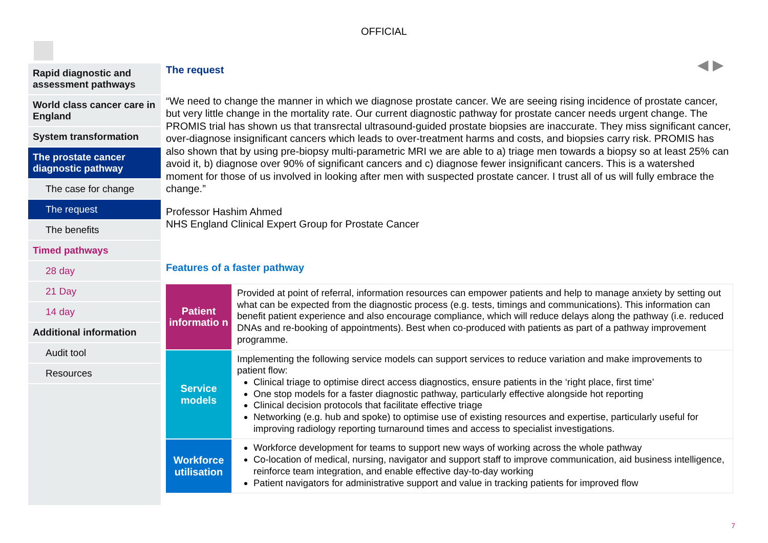OFFICIAL
◀ ▶
Rapid diagnostic and assessment pathways
World class cancer care in England
System transformation
The prostate cancer diagnostic pathway
The case for change
The request
The benefits
Timed pathways
28 day
21 Day
14 day
Additional information
Audit tool
Resources
The request
“We need to change the manner in which we diagnose prostate cancer. We are seeing rising incidence of prostate cancer, but very little change in the mortality rate. Our current diagnostic pathway for prostate cancer needs urgent change. The PROMIS trial has shown us that transrectal ultrasound-guided prostate biopsies are inaccurate. They miss significant cancer, over-diagnose insignificant cancers which leads to over-treatment harms and costs, and biopsies carry risk. PROMIS has also shown that by using pre-biopsy multi-parametric MRI we are able to a) triage men towards a biopsy so at least 25% can avoid it, b) diagnose over 90% of significant cancers and c) diagnose fewer insignificant cancers. This is a watershed moment for those of us involved in looking after men with suspected prostate cancer. I trust all of us will fully embrace the change.”
Professor Hashim Ahmed
NHS England Clinical Expert Group for Prostate Cancer
Features of a faster pathway
| Patient informatio n | Provided at point of referral, information resources can empower patients and help to manage anxiety by setting out what can be expected from the diagnostic process (e.g. tests, timings and communications). This information can benefit patient experience and also encourage compliance, which will reduce delays along the pathway (i.e. reduced DNAs and re-booking of appointments). Best when co-produced with patients as part of a pathway improvement programme. |
| Service models | Implementing the following service models can support services to reduce variation and make improvements to patient flow: Clinical triage to optimise direct access diagnostics, ensure patients in the ‘right place, first time’ One stop models for a faster diagnostic pathway, particularly effective alongside hot reporting Clinical decision protocols that facilitate effective triage Networking (e.g. hub and spoke) to optimise use of existing resources and expertise, particularly useful for improving radiology reporting turnaround times and access to specialist investigations. |
| Workforce utilisation | Workforce development for teams to support new ways of working across the whole pathway Co-location of medical, nursing, navigator and support staff to improve communication, aid business intelligence, reinforce team integration, and enable effective day-to-day working Patient navigators for administrative support and value in tracking patients for improved flow |
7